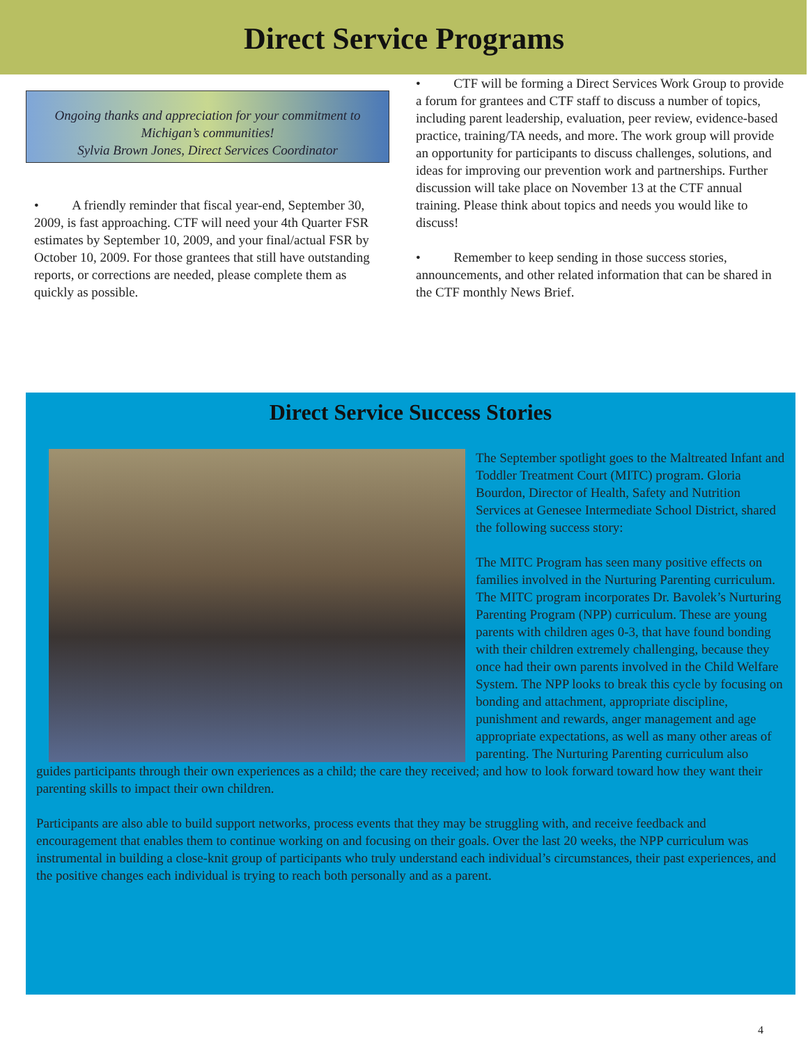Direct Service Programs
Ongoing thanks and appreciation for your commitment to Michigan’s communities!
Sylvia Brown Jones, Direct Services Coordinator
• A friendly reminder that fiscal year-end, September 30, 2009, is fast approaching. CTF will need your 4th Quarter FSR estimates by September 10, 2009, and your final/actual FSR by October 10, 2009. For those grantees that still have outstanding reports, or corrections are needed, please complete them as quickly as possible.
• CTF will be forming a Direct Services Work Group to provide a forum for grantees and CTF staff to discuss a number of topics, including parent leadership, evaluation, peer review, evidence-based practice, training/TA needs, and more. The work group will provide an opportunity for participants to discuss challenges, solutions, and ideas for improving our prevention work and partnerships. Further discussion will take place on November 13 at the CTF annual training. Please think about topics and needs you would like to discuss!
• Remember to keep sending in those success stories, announcements, and other related information that can be shared in the CTF monthly News Brief.
Direct Service Success Stories
The September spotlight goes to the Maltreated Infant and Toddler Treatment Court (MITC) program. Gloria Bourdon, Director of Health, Safety and Nutrition Services at Genesee Intermediate School District, shared the following success story:
The MITC Program has seen many positive effects on families involved in the Nurturing Parenting curriculum. The MITC program incorporates Dr. Bavolek’s Nurturing Parenting Program (NPP) curriculum. These are young parents with children ages 0-3, that have found bonding with their children extremely challenging, because they once had their own parents involved in the Child Welfare System. The NPP looks to break this cycle by focusing on bonding and attachment, appropriate discipline, punishment and rewards, anger management and age appropriate expectations, as well as many other areas of parenting. The Nurturing Parenting curriculum also guides participants through their own experiences as a child; the care they received; and how to look forward toward how they want their parenting skills to impact their own children.
Participants are also able to build support networks, process events that they may be struggling with, and receive feedback and encouragement that enables them to continue working on and focusing on their goals. Over the last 20 weeks, the NPP curriculum was instrumental in building a close-knit group of participants who truly understand each individual’s circumstances, their past experiences, and the positive changes each individual is trying to reach both personally and as a parent.
4